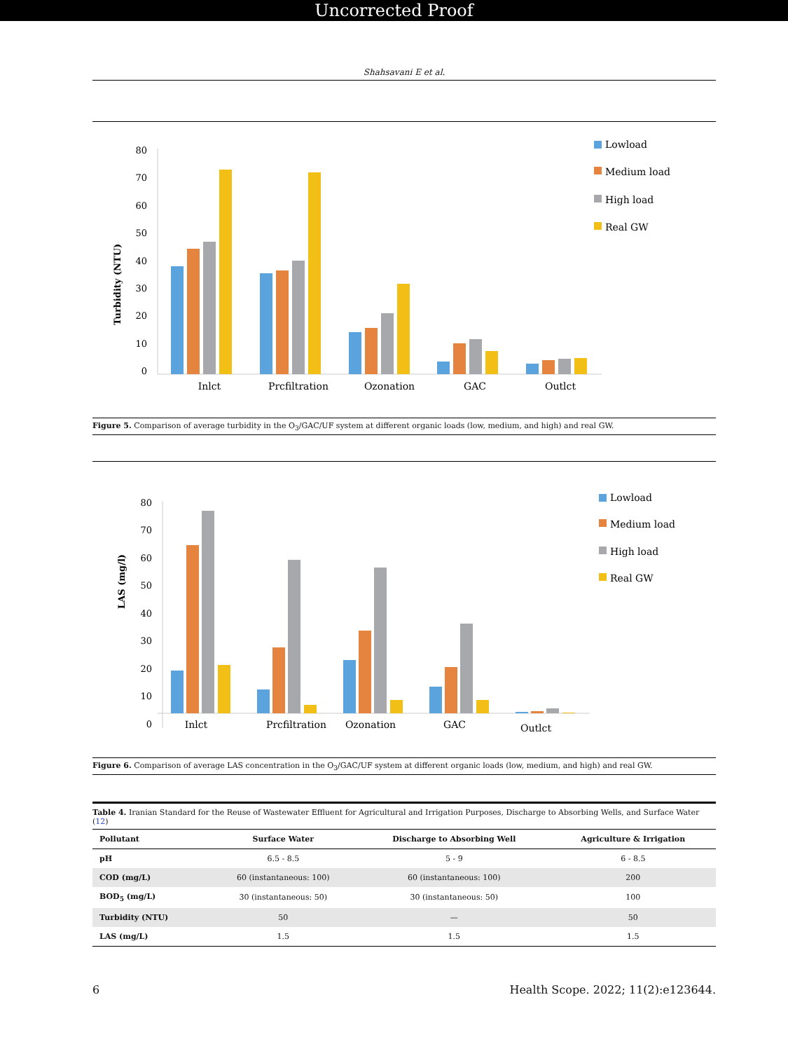Uncorrected Proof
Shahsavani E et al.
Turbidity (NTU)
80
70
60
50
40
30
20
10
0
Inlct
Prcfiltration
Ozonation
GAC
Outlct
Lowload
Medium load
High load
Real GW
Figure 5. Comparison of average turbidity in the O<sub>3</sub>/GAC/UF system at different organic loads (low, medium, and high) and real GW.
LAS (mg/l)
80
70
60
50
40
30
20
10
0
Inlct
Prcfiltration
Ozonation
GAC
Outlct
Lowload
Medium load
High load
Real GW
Figure 6. Comparison of average LAS concentration in the O<sub>3</sub>/GAC/UF system at different organic loads (low, medium, and high) and real GW.
Table 4. Iranian Standard for the Reuse of Wastewater Effluent for Agricultural and Irrigation Purposes, Discharge to Absorbing Wells, and Surface Water (12)
| Pollutant | Surface Water | Discharge to Absorbing Well | Agriculture & Irrigation |
| --- | --- | --- | --- |
| pH | 6.5 - 8.5 | 5 - 9 | 6 - 8.5 |
| COD (mg/L) | 60 (instantaneous: 100) | 60 (instantaneous: 100) | 200 |
| BOD<sub>5</sub> (mg/L) | 30 (instantaneous: 50) | 30 (instantaneous: 50) | 100 |
| Turbidity (NTU) | 50 | — | 50 |
| LAS (mg/L) | 1.5 | 1.5 | 1.5 |
6 Health Scope. 2022; 11(2):e123644.